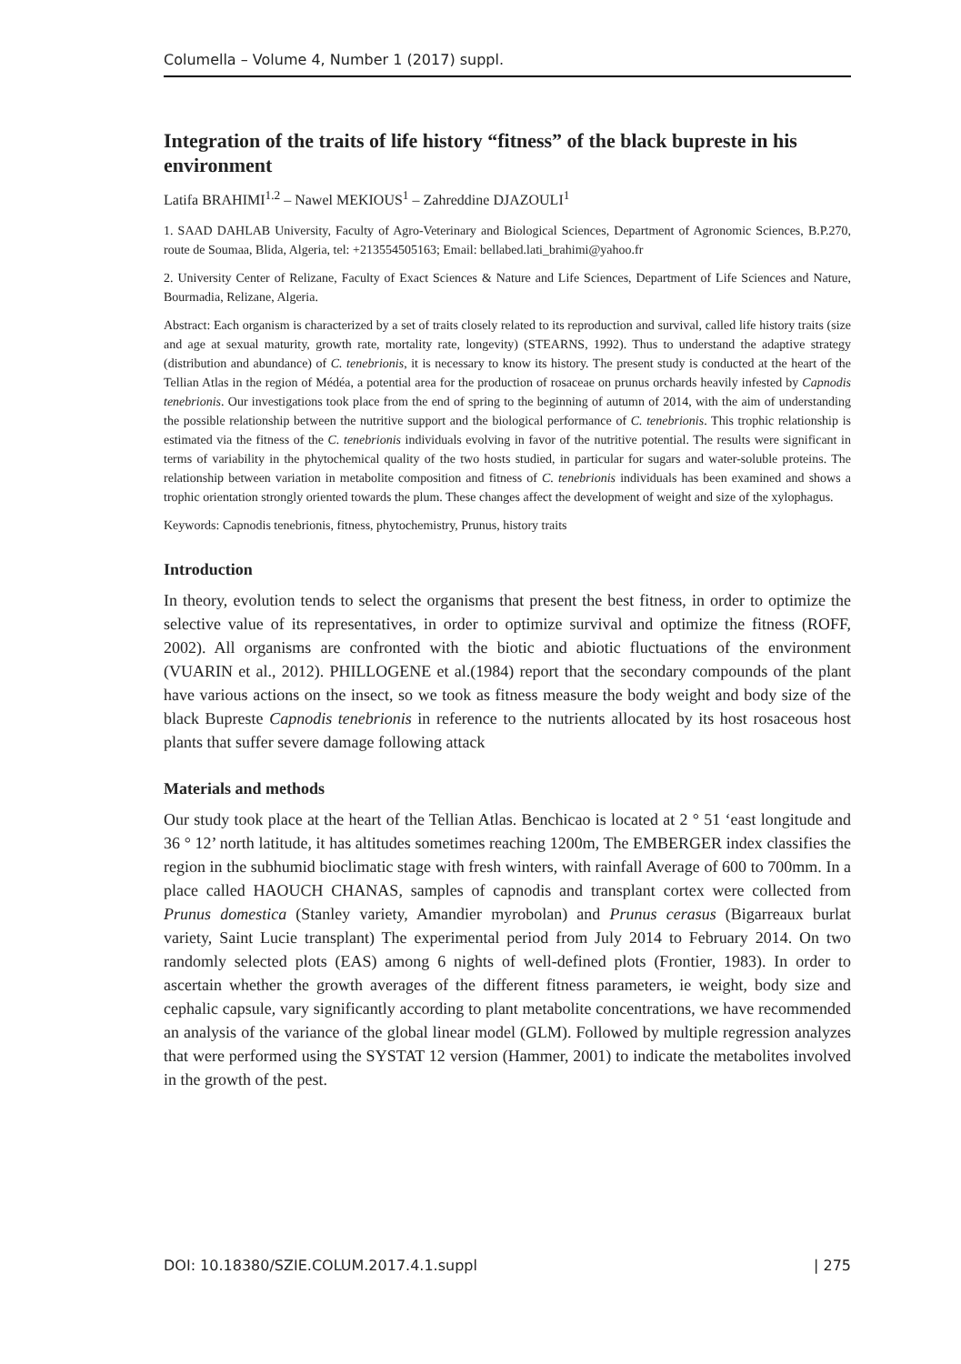Columella – Volume 4, Number 1 (2017) suppl.
Integration of the traits of life history “fitness” of the black bupreste in his environment
Latifa BRAHIMI<sup>1.2</sup> – Nawel MEKIOUS<sup>1</sup> – Zahreddine DJAZOULI<sup>1</sup>
1. SAAD DAHLAB University, Faculty of Agro-Veterinary and Biological Sciences, Department of Agronomic Sciences, B.P.270, route de Soumaa, Blida, Algeria, tel: +213554505163; Email: bellabed.lati_brahimi@yahoo.fr
2. University Center of Relizane, Faculty of Exact Sciences & Nature and Life Sciences, Department of Life Sciences and Nature, Bourmadia, Relizane, Algeria.
Abstract: Each organism is characterized by a set of traits closely related to its reproduction and survival, called life history traits (size and age at sexual maturity, growth rate, mortality rate, longevity) (STEARNS, 1992). Thus to understand the adaptive strategy (distribution and abundance) of C. tenebrionis, it is necessary to know its history. The present study is conducted at the heart of the Tellian Atlas in the region of Médéa, a potential area for the production of rosaceae on prunus orchards heavily infested by Capnodis tenebrionis. Our investigations took place from the end of spring to the beginning of autumn of 2014, with the aim of understanding the possible relationship between the nutritive support and the biological performance of C. tenebrionis. This trophic relationship is estimated via the fitness of the C. tenebrionis individuals evolving in favor of the nutritive potential. The results were significant in terms of variability in the phytochemical quality of the two hosts studied, in particular for sugars and water-soluble proteins. The relationship between variation in metabolite composition and fitness of C. tenebrionis individuals has been examined and shows a trophic orientation strongly oriented towards the plum. These changes affect the development of weight and size of the xylophagus.
Keywords: Capnodis tenebrionis, fitness, phytochemistry, Prunus, history traits
Introduction
In theory, evolution tends to select the organisms that present the best fitness, in order to optimize the selective value of its representatives, in order to optimize survival and optimize the fitness (ROFF, 2002). All organisms are confronted with the biotic and abiotic fluctuations of the environment (VUARIN et al., 2012). PHILLOGENE et al.(1984) report that the secondary compounds of the plant have various actions on the insect, so we took as fitness measure the body weight and body size of the black Bupreste Capnodis tenebrionis in reference to the nutrients allocated by its host rosaceous host plants that suffer severe damage following attack
Materials and methods
Our study took place at the heart of the Tellian Atlas. Benchicao is located at 2 ° 51 ‘east longitude and 36 ° 12’ north latitude, it has altitudes sometimes reaching 1200m, The EMBERGER index classifies the region in the subhumid bioclimatic stage with fresh winters, with rainfall Average of 600 to 700mm. In a place called HAOUCH CHANAS, samples of capnodis and transplant cortex were collected from Prunus domestica (Stanley variety, Amandier myrobolan) and Prunus cerasus (Bigarreaux burlat variety, Saint Lucie transplant) The experimental period from July 2014 to February 2014. On two randomly selected plots (EAS) among 6 nights of well-defined plots (Frontier, 1983). In order to ascertain whether the growth averages of the different fitness parameters, ie weight, body size and cephalic capsule, vary significantly according to plant metabolite concentrations, we have recommended an analysis of the variance of the global linear model (GLM). Followed by multiple regression analyzes that were performed using the SYSTAT 12 version (Hammer, 2001) to indicate the metabolites involved in the growth of the pest.
DOI: 10.18380/SZIE.COLUM.2017.4.1.suppl | 275